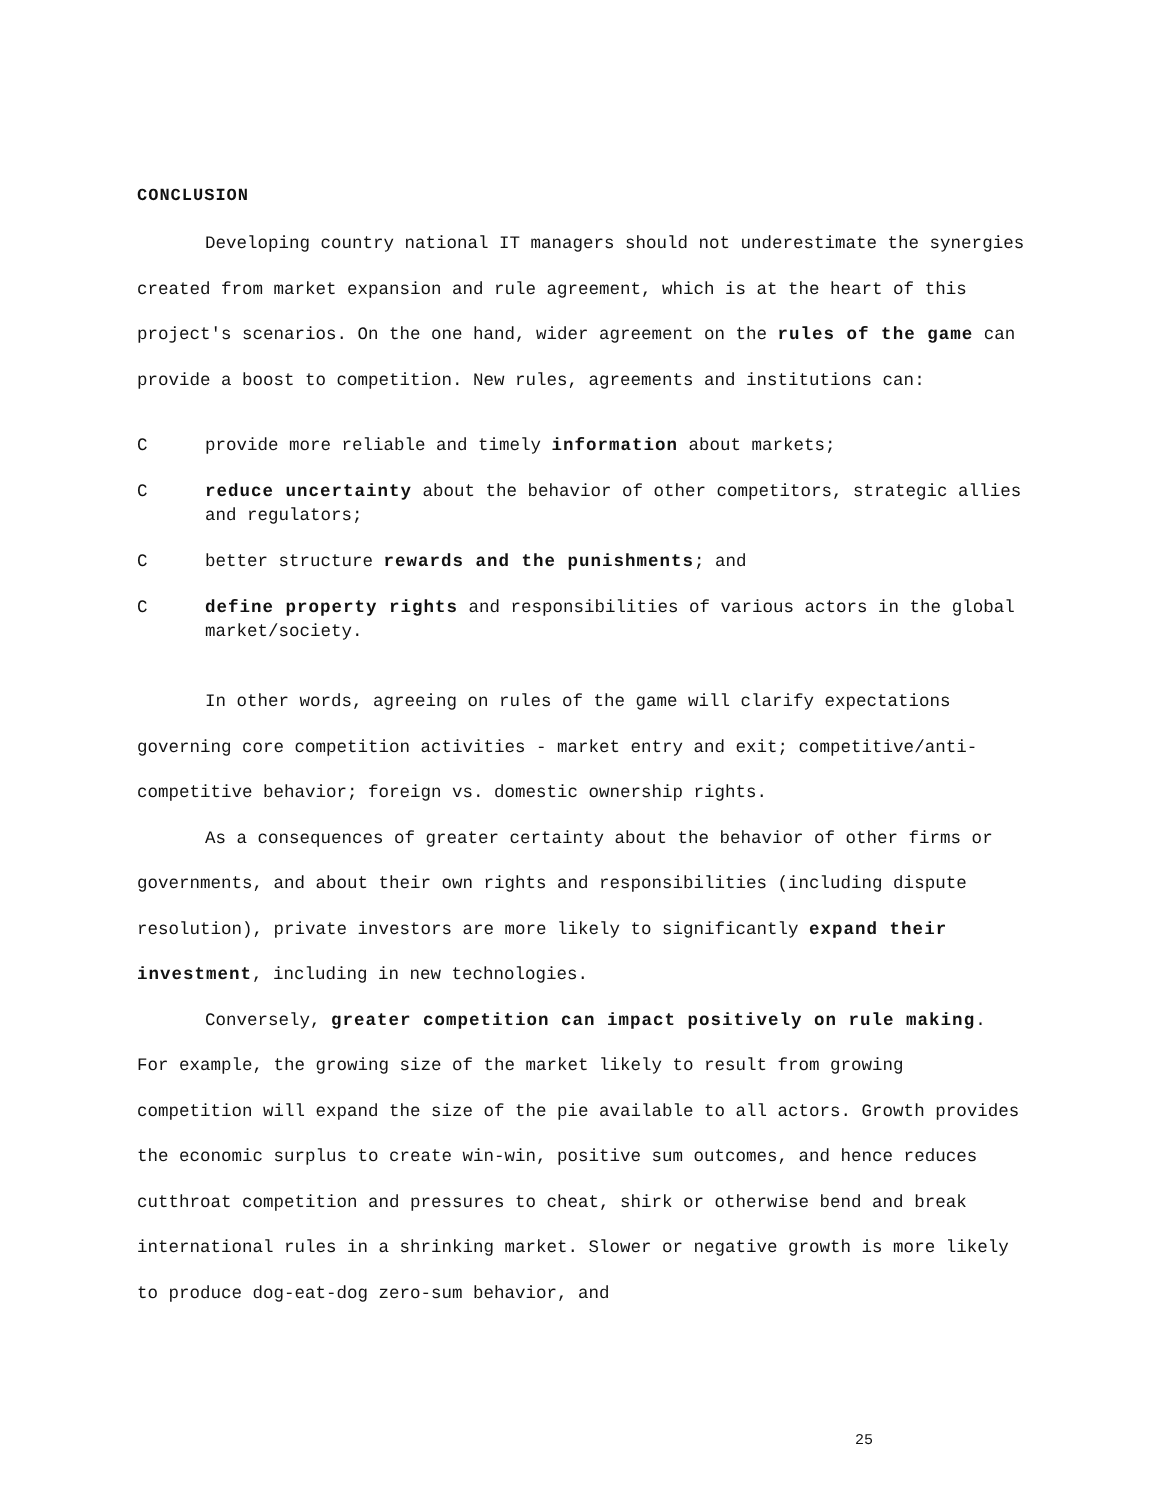CONCLUSION
Developing country national IT managers should not underestimate the synergies created from market expansion and rule agreement, which is at the heart of this project's scenarios. On the one hand, wider agreement on the rules of the game can provide a boost to competition. New rules, agreements and institutions can:
Cprovide more reliable and timely information about markets;
Creduce uncertainty about the behavior of other competitors, strategic allies and regulators;
Cbetter structure rewards and the punishments; and
Cdefine property rights and responsibilities of various actors in the global market/society.
In other words, agreeing on rules of the game will clarify expectations governing core competition activities - market entry and exit; competitive/anti-competitive behavior; foreign vs. domestic ownership rights.
As a consequences of greater certainty about the behavior of other firms or governments, and about their own rights and responsibilities (including dispute resolution), private investors are more likely to significantly expand their investment, including in new technologies.
Conversely, greater competition can impact positively on rule making. For example, the growing size of the market likely to result from growing competition will expand the size of the pie available to all actors. Growth provides the economic surplus to create win-win, positive sum outcomes, and hence reduces cutthroat competition and pressures to cheat, shirk or otherwise bend and break international rules in a shrinking market. Slower or negative growth is more likely to produce dog-eat-dog zero-sum behavior, and
25